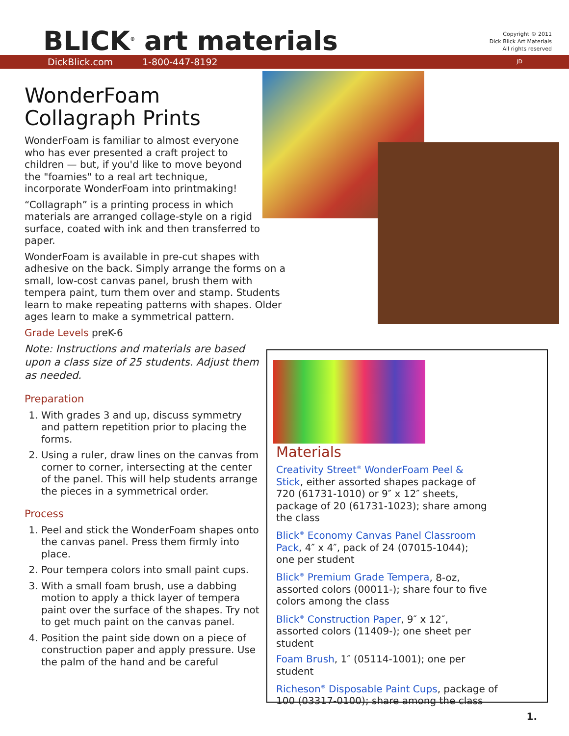BLICK<sup>®</sup> art materials
Copyright © 2011
Dick Blick Art Materials
All rights reserved
DickBlick.com 1-800-447-8192 JD
WonderFoam
Collagraph Prints
WonderFoam is familiar to almost everyone who has ever presented a craft project to children — but, if you'd like to move beyond the "foamies" to a real art technique, incorporate WonderFoam into printmaking!
“Collagraph” is a printing process in which materials are arranged collage-style on a rigid surface, coated with ink and then transferred to paper.
WonderFoam is available in pre-cut shapes with adhesive on the back. Simply arrange the forms on a small, low-cost canvas panel, brush them with tempera paint, turn them over and stamp. Students learn to make repeating patterns with shapes. Older ages learn to make a symmetrical pattern.
Grade Levels preK-6
Note: Instructions and materials are based upon a class size of 25 students. Adjust them as needed.
Preparation
1. With grades 3 and up, discuss symmetry and pattern repetition prior to placing the forms.
2. Using a ruler, draw lines on the canvas from corner to corner, intersecting at the center of the panel. This will help students arrange the pieces in a symmetrical order.
Process
1. Peel and stick the WonderFoam shapes onto the canvas panel. Press them firmly into place.
2. Pour tempera colors into small paint cups.
3. With a small foam brush, use a dabbing motion to apply a thick layer of tempera paint over the surface of the shapes. Try not to get much paint on the canvas panel.
4. Position the paint side down on a piece of construction paper and apply pressure. Use the palm of the hand and be careful
Materials
Creativity Street<sup>®</sup> WonderFoam Peel & Stick, either assorted shapes package of 720 (61731-1010) or 9″ x 12″ sheets, package of 20 (61731-1023); share among the class
Blick<sup>®</sup> Economy Canvas Panel Classroom Pack, 4″ x 4″, pack of 24 (07015-1044); one per student
Blick<sup>®</sup> Premium Grade Tempera, 8-oz, assorted colors (00011-); share four to five colors among the class
Blick<sup>®</sup> Construction Paper, 9″ x 12″, assorted colors (11409-); one sheet per student
Foam Brush, 1″ (05114-1001); one per student
Richeson<sup>®</sup> Disposable Paint Cups, package of 100 (03317-0100); share among the class
1.